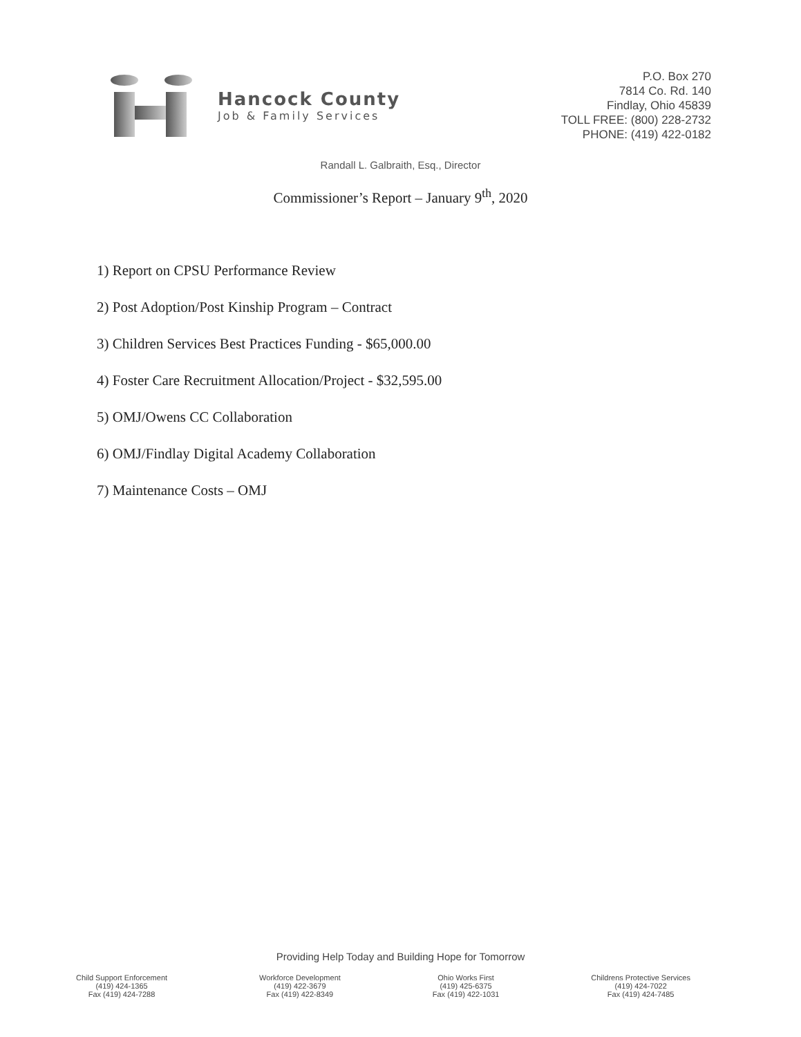Hancock County
Job & Family Services
P.O. Box 270
7814 Co. Rd. 140
Findlay, Ohio 45839
TOLL FREE: (800) 228-2732
PHONE: (419) 422-0182
Randall L. Galbraith, Esq., Director
Commissioner’s Report – January 9<sup>th</sup>, 2020
1) Report on CPSU Performance Review
2) Post Adoption/Post Kinship Program – Contract
3) Children Services Best Practices Funding - $65,000.00
4) Foster Care Recruitment Allocation/Project - $32,595.00
5) OMJ/Owens CC Collaboration
6) OMJ/Findlay Digital Academy Collaboration
7) Maintenance Costs – OMJ
Providing Help Today and Building Hope for Tomorrow
Child Support Enforcement
(419) 424-1365
Fax (419) 424-7288
Workforce Development
(419) 422-3679
Fax (419) 422-8349
Ohio Works First
(419) 425-6375
Fax (419) 422-1031
Childrens Protective Services
(419) 424-7022
Fax (419) 424-7485